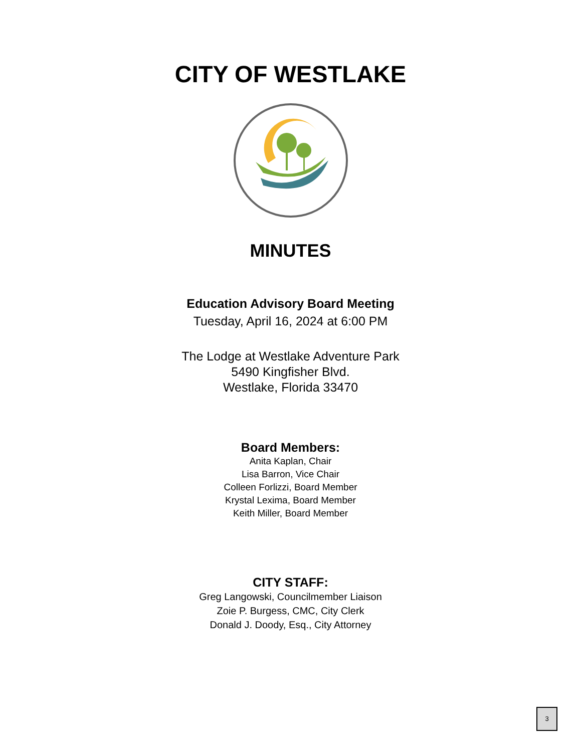CITY OF WESTLAKE
MINUTES
Education Advisory Board Meeting
Tuesday, April 16, 2024 at 6:00 PM
The Lodge at Westlake Adventure Park
5490 Kingfisher Blvd.
Westlake, Florida 33470
Board Members:
Anita Kaplan, Chair
Lisa Barron, Vice Chair
Colleen Forlizzi, Board Member
Krystal Lexima, Board Member
Keith Miller, Board Member
CITY STAFF:
Greg Langowski, Councilmember Liaison
Zoie P. Burgess, CMC, City Clerk
Donald J. Doody, Esq., City Attorney
3